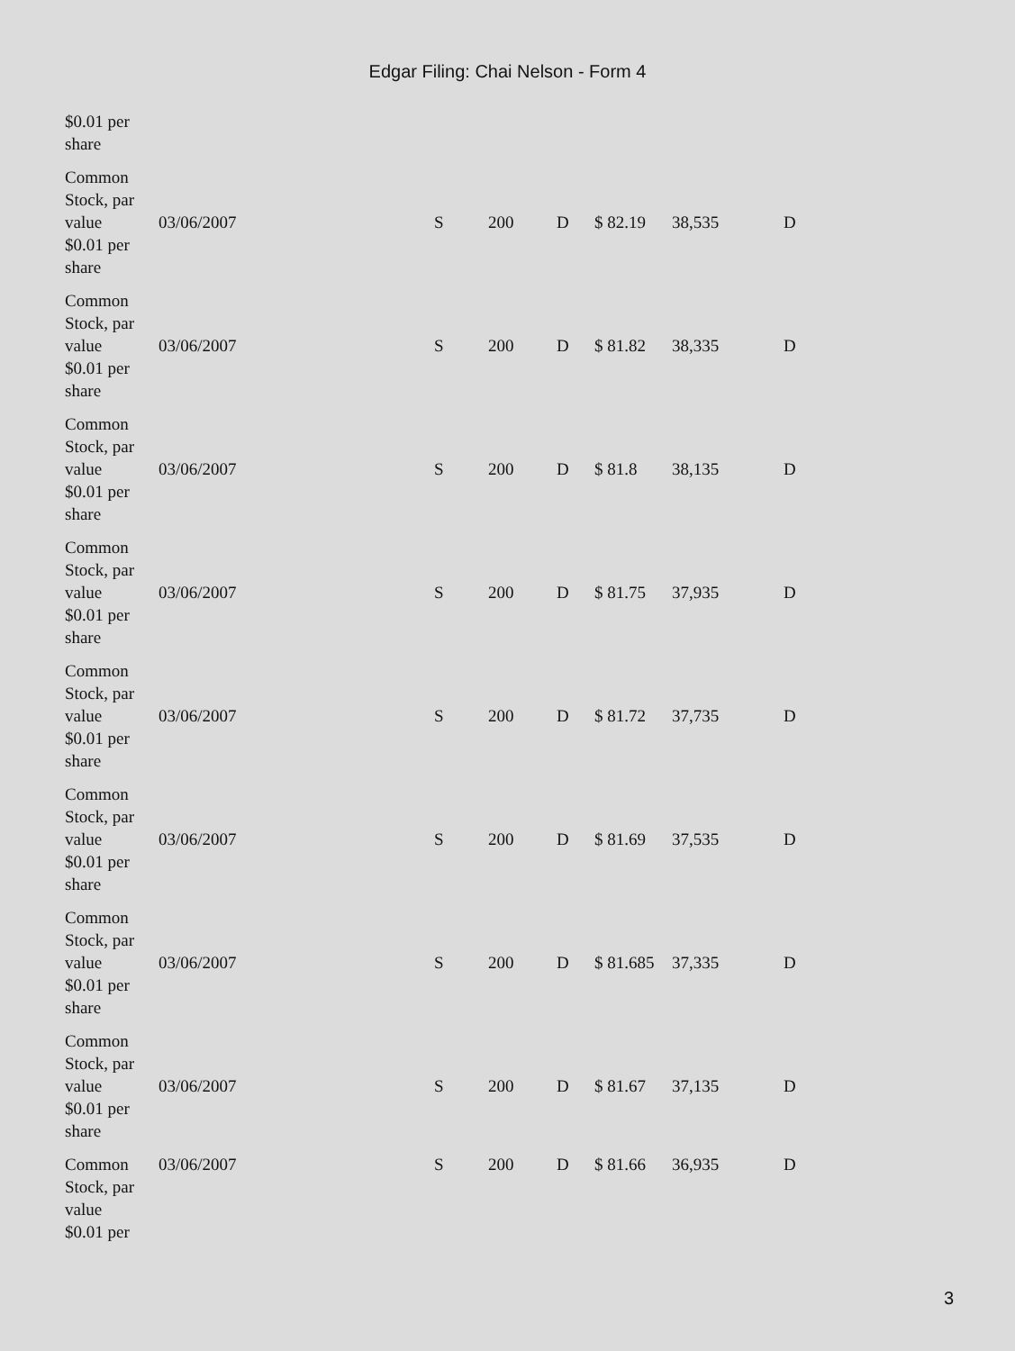Edgar Filing: Chai Nelson - Form 4
| $0.01 per share | | | | | | | |
| Common Stock, par value $0.01 per share | 03/06/2007 | S | 200 | D | $ 82.19 | 38,535 | D |
| Common Stock, par value $0.01 per share | 03/06/2007 | S | 200 | D | $ 81.82 | 38,335 | D |
| Common Stock, par value $0.01 per share | 03/06/2007 | S | 200 | D | $ 81.8 | 38,135 | D |
| Common Stock, par value $0.01 per share | 03/06/2007 | S | 200 | D | $ 81.75 | 37,935 | D |
| Common Stock, par value $0.01 per share | 03/06/2007 | S | 200 | D | $ 81.72 | 37,735 | D |
| Common Stock, par value $0.01 per share | 03/06/2007 | S | 200 | D | $ 81.69 | 37,535 | D |
| Common Stock, par value $0.01 per share | 03/06/2007 | S | 200 | D | $ 81.685 | 37,335 | D |
| Common Stock, par value $0.01 per share | 03/06/2007 | S | 200 | D | $ 81.67 | 37,135 | D |
| Common Stock, par value $0.01 per | 03/06/2007 | S | 200 | D | $ 81.66 | 36,935 | D |
3